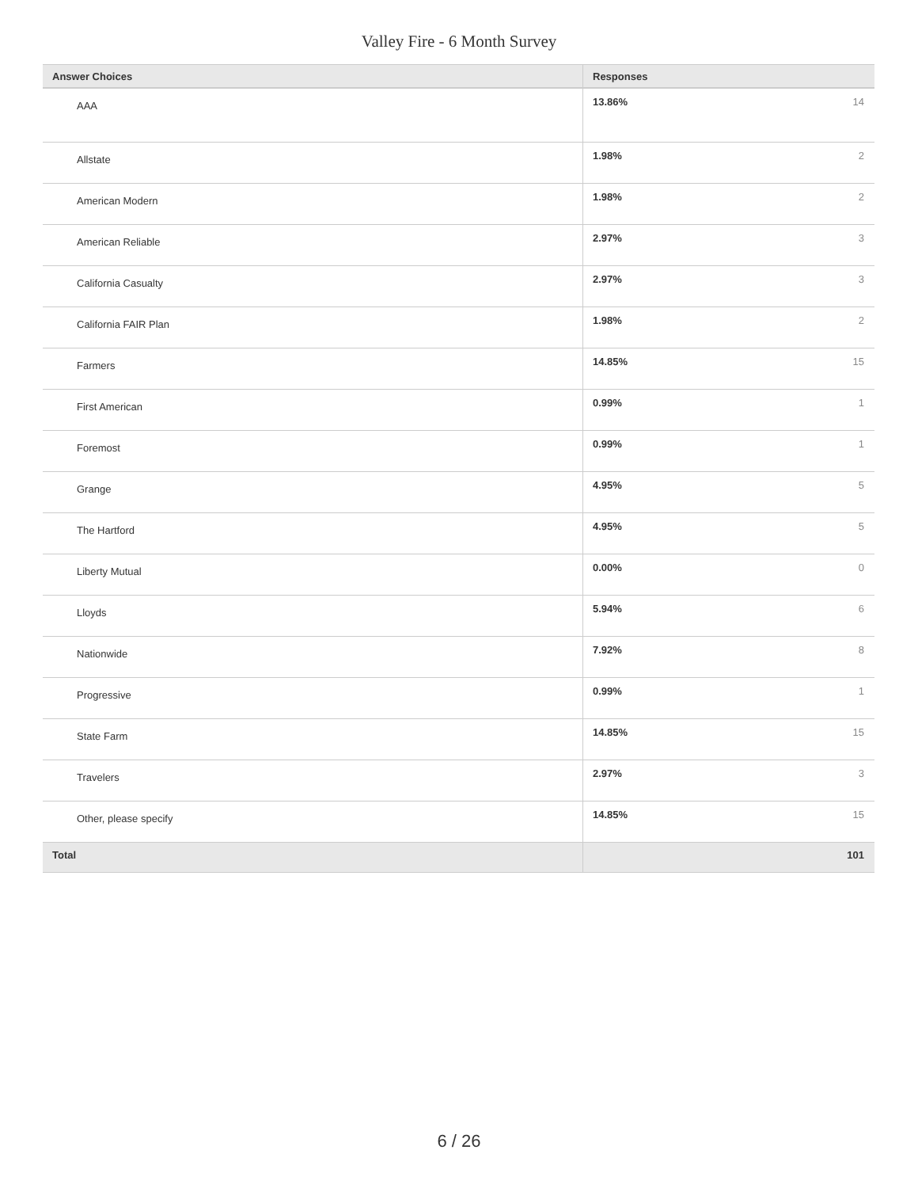Valley Fire - 6 Month Survey
| Answer Choices | Responses | |
| --- | --- | --- |
| AAA | 13.86% | 14 |
| Allstate | 1.98% | 2 |
| American Modern | 1.98% | 2 |
| American Reliable | 2.97% | 3 |
| California Casualty | 2.97% | 3 |
| California FAIR Plan | 1.98% | 2 |
| Farmers | 14.85% | 15 |
| First American | 0.99% | 1 |
| Foremost | 0.99% | 1 |
| Grange | 4.95% | 5 |
| The Hartford | 4.95% | 5 |
| Liberty Mutual | 0.00% | 0 |
| Lloyds | 5.94% | 6 |
| Nationwide | 7.92% | 8 |
| Progressive | 0.99% | 1 |
| State Farm | 14.85% | 15 |
| Travelers | 2.97% | 3 |
| Other, please specify | 14.85% | 15 |
| Total | | 101 |
6 / 26